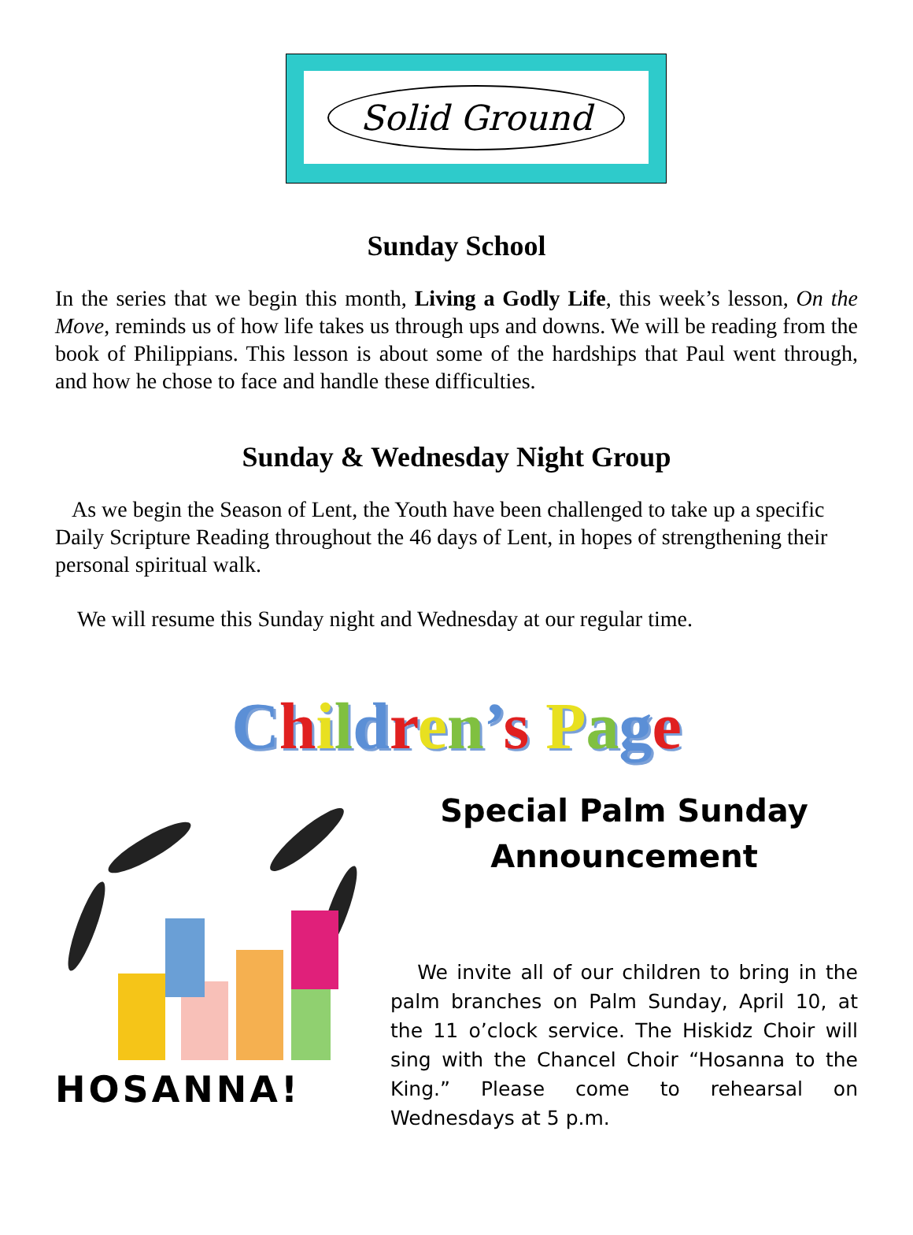Solid Ground
Sunday School
In the series that we begin this month, Living a Godly Life, this week’s lesson, On the Move, reminds us of how life takes us through ups and downs. We will be reading from the book of Philippians. This lesson is about some of the hardships that Paul went through, and how he chose to face and handle these difficulties.
Sunday & Wednesday Night Group
As we begin the Season of Lent, the Youth have been challenged to take up a specific Daily Scripture Reading throughout the 46 days of Lent, in hopes of strengthening their personal spiritual walk.
We will resume this Sunday night and Wednesday at our regular time.
Children’s Page
HOSANNA!
Special Palm Sunday
Announcement
We invite all of our children to bring in the palm branches on Palm Sunday, April 10, at the 11 o’clock service. The Hiskidz Choir will sing with the Chancel Choir “Hosanna to the King.” Please come to rehearsal on Wednesdays at 5 p.m.